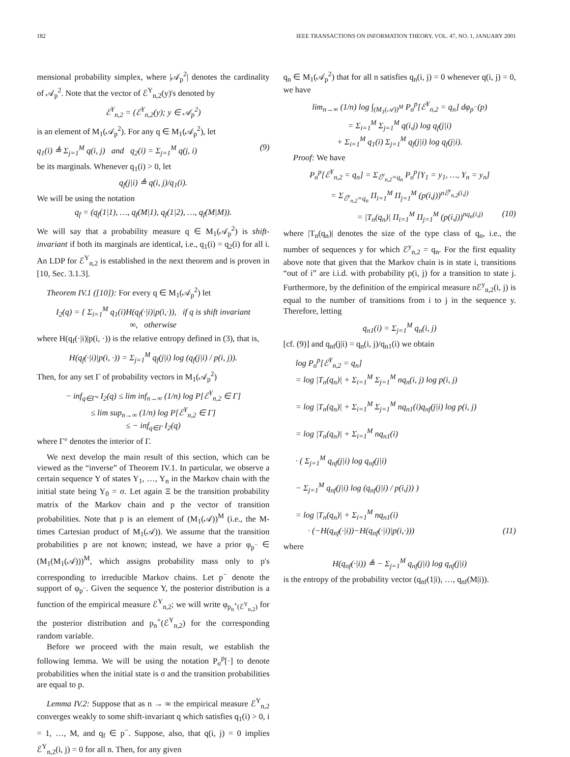182 IEEE TRANSACTIONS ON INFORMATION THEORY, VOL. 47, NO. 1, JANUARY 2001
mensional probability simplex, where |𝒜<sub>p</sub><sup>2</sup>| denotes the cardinality of 𝒜<sub>p</sub><sup>2</sup>. Note that the vector of ℰ<sup>Y</sup><sub>n,2</sub>(y)'s denoted by
ℰ<sup>Y</sup><sub>n,2</sub> = (ℰ<sup>Y</sup><sub>n,2</sub>(y); y ∈ 𝒜<sub>p</sub><sup>2</sup>)
is an element of M<sub>1</sub>(𝒜<sub>p</sub><sup>2</sup>). For any q ∈ M<sub>1</sub>(𝒜<sub>p</sub><sup>2</sup>), let
q<sub>1</sub>(i) ≜ Σ<sub>j=1</sub><sup>M</sup> q(i, j) and q<sub>2</sub>(i) = Σ<sub>j=1</sub><sup>M</sup> q(j, i) (9)
be its marginals. Whenever q<sub>1</sub>(i) > 0, let
q<sub>f</sub>(j|i) ≜ q(i, j)/q<sub>1</sub>(i).
We will be using the notation
q<sub>f</sub> = (q<sub>f</sub>(1|1), …, q<sub>f</sub>(M|1), q<sub>f</sub>(1|2), …, q<sub>f</sub>(M|M)).
We will say that a probability measure q ∈ M<sub>1</sub>(𝒜<sub>p</sub><sup>2</sup>) is shift-invariant if both its marginals are identical, i.e., q<sub>1</sub>(i) = q<sub>2</sub>(i) for all i. An LDP for ℰ<sup>Y</sup><sub>n,2</sub> is established in the next theorem and is proven in [10, Sec. 3.1.3].
Theorem IV.1 ([10]): For every q ∈ M<sub>1</sub>(𝒜<sub>p</sub><sup>2</sup>) let
I<sub>2</sub>(q) = { Σ<sub>i=1</sub><sup>M</sup> q<sub>1</sub>(i)H(q<sub>f</sub>(·|i)|p(i,·)), if q is shift invariant
∞, otherwise
where H(q<sub>f</sub>(·|i)|p(i, ·)) is the relative entropy defined in (3), that is,
H(q<sub>f</sub>(·|i)|p(i, ·)) = Σ<sub>j=1</sub><sup>M</sup> q<sub>f</sub>(j|i) log (q<sub>f</sub>(j|i) / p(i, j)).
Then, for any set Γ of probability vectors in M<sub>1</sub>(𝒜<sub>p</sub><sup>2</sup>)
− inf<sub>q∈Γ°</sub> I<sub>2</sub>(q) ≤ lim inf<sub>n→∞</sub> (1/n) log P[ℰ<sup>Y</sup><sub>n,2</sub> ∈ Γ]
≤ lim sup<sub>n→∞</sub> (1/n) log P[ℰ<sup>Y</sup><sub>n,2</sub> ∈ Γ]
≤ − inf<sub>q∈Γ</sub> I<sub>2</sub>(q)
where Γ° denotes the interior of Γ.
We next develop the main result of this section, which can be viewed as the “inverse” of Theorem IV.1. In particular, we observe a certain sequence Y of states Y<sub>1</sub>, …, Y<sub>n</sub> in the Markov chain with the initial state being Y<sub>0</sub> = σ. Let again Ξ be the transition probability matrix of the Markov chain and p the vector of transition probabilities. Note that p is an element of (M<sub>1</sub>(𝒜))<sup>M</sup> (i.e., the M-times Cartesian product of M<sub>1</sub>(𝒜)). We assume that the transition probabilities p are not known; instead, we have a prior φ<sub>p<sup>−</sup></sub> ∈ (M<sub>1</sub>(M<sub>1</sub>(𝒜)))<sup>M</sup>, which assigns probability mass only to p's corresponding to irreducible Markov chains. Let p<sup>−</sup> denote the support of φ<sub>p<sup>−</sup></sub>. Given the sequence Y, the posterior distribution is a function of the empirical measure ℰ<sup>Y</sup><sub>n,2</sub>; we will write φ<sub>p<sub>n</sub><sup>+</sup>(ℰ<sup>Y</sup><sub>n,2</sub>)</sub> for the posterior distribution and p<sub>n</sub><sup>+</sup>(ℰ<sup>Y</sup><sub>n,2</sub>) for the corresponding random variable.
Before we proceed with the main result, we establish the following lemma. We will be using the notation P<sub>σ</sub><sup>p</sup>[·] to denote probabilities when the initial state is σ and the transition probabilities are equal to p.
Lemma IV.2: Suppose that as n → ∞ the empirical measure ℰ<sup>Y</sup><sub>n,2</sub> converges weakly to some shift-invariant q which satisfies q<sub>1</sub>(i) > 0, i = 1, …, M, and q<sub>f</sub> ∈ p<sup>−</sup>. Suppose, also, that q(i, j) = 0 implies ℰ<sup>Y</sup><sub>n,2</sub>(i, j) = 0 for all n. Then, for any given
q<sub>n</sub> ∈ M<sub>1</sub>(𝒜<sub>p</sub><sup>2</sup>) that for all n satisfies q<sub>n</sub>(i, j) = 0 whenever q(i, j) = 0, we have
lim<sub>n→∞</sub> (1/n) log ∫<sub>(M<sub>1</sub>(𝒜))<sup>M</sup></sub> P<sub>σ</sub><sup>p</sup>[ℰ<sup>Y</sup><sub>n,2</sub> = q<sub>n</sub>] dφ<sub>p<sup>−</sup></sub>(p)
= Σ<sub>i=1</sub><sup>M</sup> Σ<sub>j=1</sub><sup>M</sup> q(i,j) log q<sub>f</sub>(j|i)
+ Σ<sub>i=1</sub><sup>M</sup> q<sub>1</sub>(i) Σ<sub>j=1</sub><sup>M</sup> q<sub>f</sub>(j|i) log q<sub>f</sub>(j|i).
Proof: We have
P<sub>σ</sub><sup>p</sup>[ℰ<sup>Y</sup><sub>n,2</sub> = q<sub>n</sub>] = Σ<sub>ℰ<sup>y</sup><sub>n,2</sub>=q<sub>n</sub></sub> P<sub>σ</sub><sup>p</sup>[Y<sub>1</sub> = y<sub>1</sub>, …, Y<sub>n</sub> = y<sub>n</sub>]
= Σ<sub>ℰ<sup>y</sup><sub>n,2</sub>=q<sub>n</sub></sub> Π<sub>i=1</sub><sup>M</sup> Π<sub>j=1</sub><sup>M</sup> (p(i,j))<sup>nℰ<sup>y</sup><sub>n,2</sub>(i,j)</sup>
= |T<sub>n</sub>(q<sub>n</sub>)| Π<sub>i=1</sub><sup>M</sup> Π<sub>j=1</sub><sup>M</sup> (p(i,j))<sup>nq<sub>n</sub>(i,j)</sup> (10)
where |T<sub>n</sub>(q<sub>n</sub>)| denotes the size of the type class of q<sub>n</sub>, i.e., the number of sequences y for which ℰ<sup>y</sup><sub>n,2</sub> = q<sub>n</sub>. For the first equality above note that given that the Markov chain is in state i, transitions “out of i” are i.i.d. with probability p(i, j) for a transition to state j. Furthermore, by the definition of the empirical measure nℰ<sup>y</sup><sub>n,2</sub>(i, j) is equal to the number of transitions from i to j in the sequence y. Therefore, letting
q<sub>n1</sub>(i) = Σ<sub>j=1</sub><sup>M</sup> q<sub>n</sub>(i, j)
[cf. (9)] and q<sub>nf</sub>(j|i) = q<sub>n</sub>(i, j)/q<sub>n1</sub>(i) we obtain
log P<sub>σ</sub><sup>p</sup>[ℰ<sup>Y</sup><sub>n,2</sub> = q<sub>n</sub>]
= log |T<sub>n</sub>(q<sub>n</sub>)| + Σ<sub>i=1</sub><sup>M</sup> Σ<sub>j=1</sub><sup>M</sup> nq<sub>n</sub>(i, j) log p(i, j)
= log |T<sub>n</sub>(q<sub>n</sub>)| + Σ<sub>i=1</sub><sup>M</sup> Σ<sub>j=1</sub><sup>M</sup> nq<sub>n1</sub>(i)q<sub>nf</sub>(j|i) log p(i, j)
= log |T<sub>n</sub>(q<sub>n</sub>)| + Σ<sub>i=1</sub><sup>M</sup> nq<sub>n1</sub>(i)
· ( Σ<sub>j=1</sub><sup>M</sup> q<sub>nf</sub>(j|i) log q<sub>nf</sub>(j|i)
− Σ<sub>j=1</sub><sup>M</sup> q<sub>nf</sub>(j|i) log (q<sub>nf</sub>(j|i) / p(i,j)) )
= log |T<sub>n</sub>(q<sub>n</sub>)| + Σ<sub>i=1</sub><sup>M</sup> nq<sub>n1</sub>(i)
· (−H(q<sub>nf</sub>(·|i))−H(q<sub>nf</sub>(·|i)|p(i,·))) (11)
where
H(q<sub>nf</sub>(·|i)) ≜ − Σ<sub>j=1</sub><sup>M</sup> q<sub>nf</sub>(j|i) log q<sub>nf</sub>(j|i)
is the entropy of the probability vector (q<sub>nf</sub>(1|i), …, q<sub>nf</sub>(M|i)).